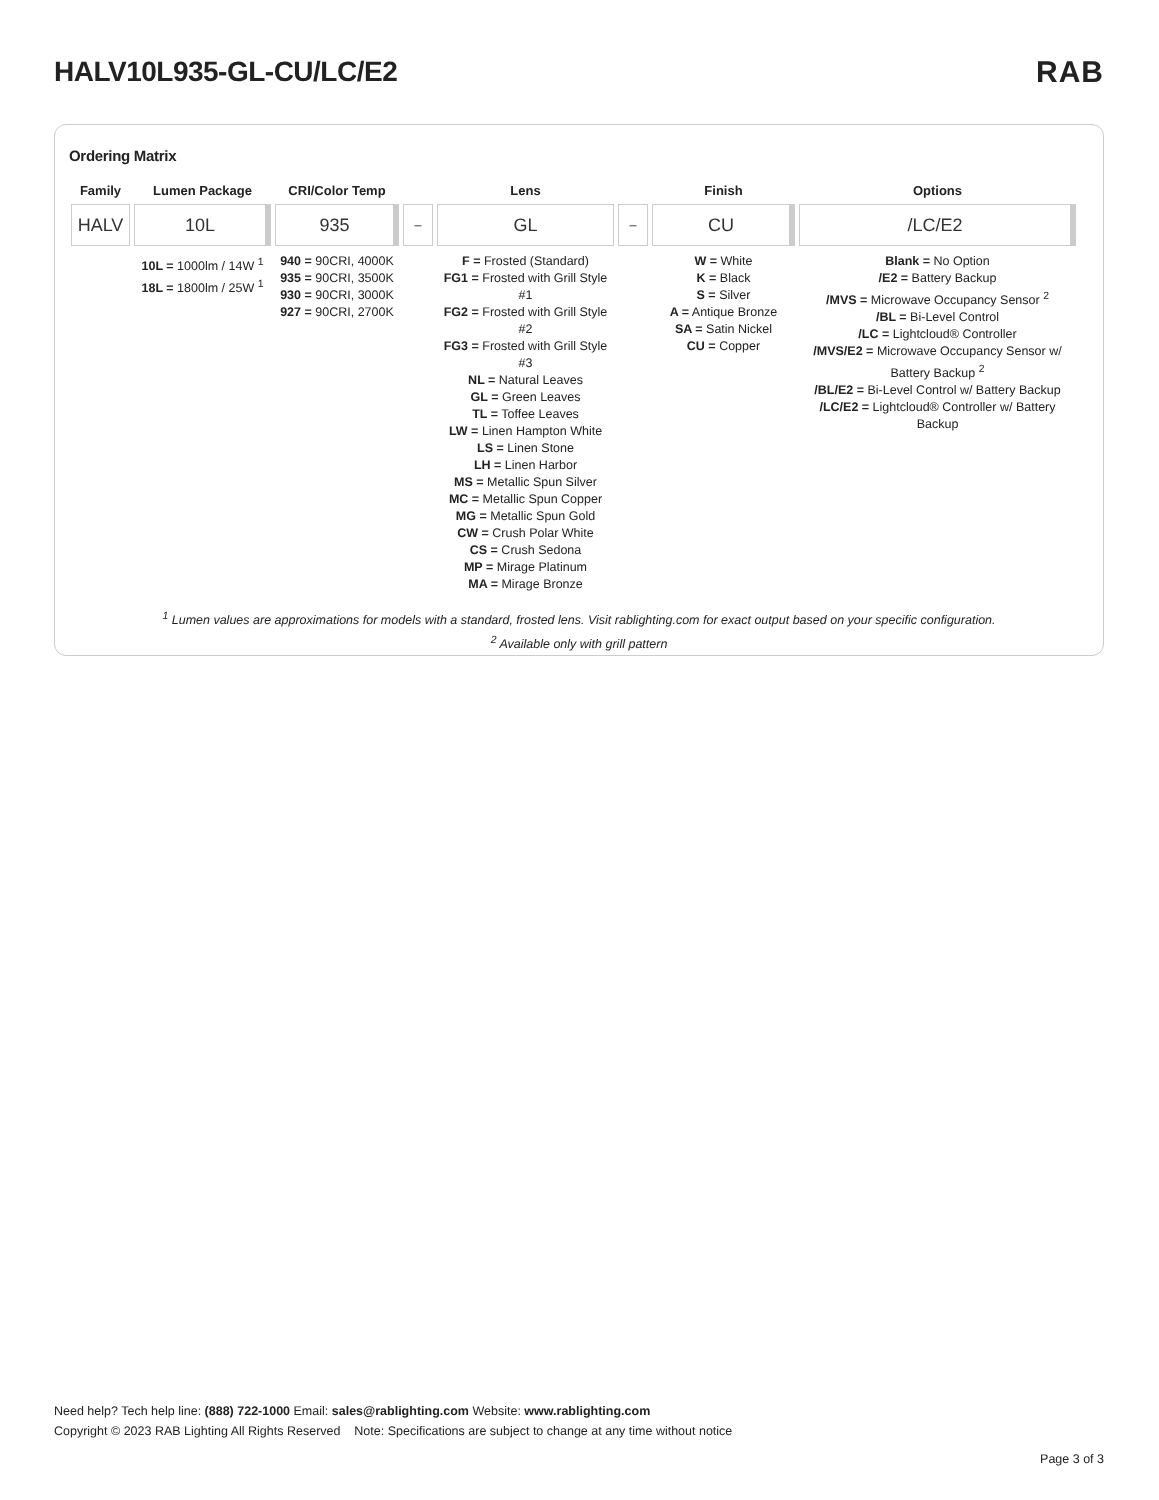HALV10L935-GL-CU/LC/E2 RAB
Ordering Matrix
| Family | Lumen Package | CRI/Color Temp | | Lens | | Finish | Options |
| --- | --- | --- | --- | --- | --- | --- | --- |
| HALV | 10L | 935 | – | GL | – | CU | /LC/E2 |
| | 10L = 1000lm / 14W <sup>1</sup> 18L = 1800lm / 25W <sup>1</sup> | 940 = 90CRI, 4000K 935 = 90CRI, 3500K 930 = 90CRI, 3000K 927 = 90CRI, 2700K | | F = Frosted (Standard) FG1 = Frosted with Grill Style #1 FG2 = Frosted with Grill Style #2 FG3 = Frosted with Grill Style #3 NL = Natural Leaves GL = Green Leaves TL = Toffee Leaves LW = Linen Hampton White LS = Linen Stone LH = Linen Harbor MS = Metallic Spun Silver MC = Metallic Spun Copper MG = Metallic Spun Gold CW = Crush Polar White CS = Crush Sedona MP = Mirage Platinum MA = Mirage Bronze | | W = White K = Black S = Silver A = Antique Bronze SA = Satin Nickel CU = Copper | Blank = No Option /E2 = Battery Backup /MVS = Microwave Occupancy Sensor <sup>2</sup> /BL = Bi-Level Control /LC = Lightcloud® Controller /MVS/E2 = Microwave Occupancy Sensor w/ Battery Backup <sup>2</sup> /BL/E2 = Bi-Level Control w/ Battery Backup /LC/E2 = Lightcloud® Controller w/ Battery Backup |
<sup>1</sup> Lumen values are approximations for models with a standard, frosted lens. Visit rablighting.com for exact output based on your specific configuration.
<sup>2</sup> Available only with grill pattern
Need help? Tech help line: (888) 722-1000 Email: sales@rablighting.com Website: www.rablighting.com
Copyright © 2023 RAB Lighting All Rights Reserved Note: Specifications are subject to change at any time without notice
Page 3 of 3